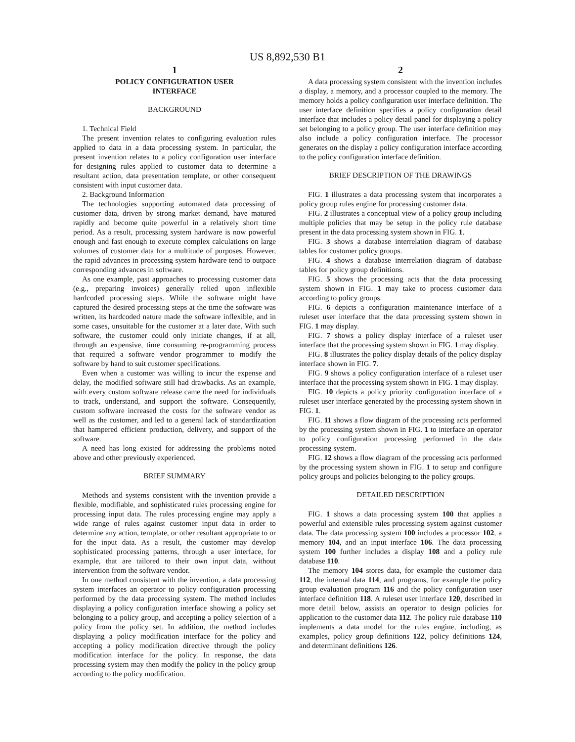US 8,892,530 B1
1
POLICY CONFIGURATION USER
INTERFACE
BACKGROUND
1. Technical Field
The present invention relates to configuring evaluation rules applied to data in a data processing system. In particular, the present invention relates to a policy configuration user interface for designing rules applied to customer data to determine a resultant action, data presentation template, or other consequent consistent with input customer data.
2. Background Information
The technologies supporting automated data processing of customer data, driven by strong market demand, have matured rapidly and become quite powerful in a relatively short time period. As a result, processing system hardware is now powerful enough and fast enough to execute complex calculations on large volumes of customer data for a multitude of purposes. However, the rapid advances in processing system hardware tend to outpace corresponding advances in software.
As one example, past approaches to processing customer data (e.g., preparing invoices) generally relied upon inflexible hardcoded processing steps. While the software might have captured the desired processing steps at the time the software was written, its hardcoded nature made the software inflexible, and in some cases, unsuitable for the customer at a later date. With such software, the customer could only initiate changes, if at all, through an expensive, time consuming re-programming process that required a software vendor programmer to modify the software by hand to suit customer specifications.
Even when a customer was willing to incur the expense and delay, the modified software still had drawbacks. As an example, with every custom software release came the need for individuals to track, understand, and support the software. Consequently, custom software increased the costs for the software vendor as well as the customer, and led to a general lack of standardization that hampered efficient production, delivery, and support of the software.
A need has long existed for addressing the problems noted above and other previously experienced.
BRIEF SUMMARY
Methods and systems consistent with the invention provide a flexible, modifiable, and sophisticated rules processing engine for processing input data. The rules processing engine may apply a wide range of rules against customer input data in order to determine any action, template, or other resultant appropriate to or for the input data. As a result, the customer may develop sophisticated processing patterns, through a user interface, for example, that are tailored to their own input data, without intervention from the software vendor.
In one method consistent with the invention, a data processing system interfaces an operator to policy configuration processing performed by the data processing system. The method includes displaying a policy configuration interface showing a policy set belonging to a policy group, and accepting a policy selection of a policy from the policy set. In addition, the method includes displaying a policy modification interface for the policy and accepting a policy modification directive through the policy modification interface for the policy. In response, the data processing system may then modify the policy in the policy group according to the policy modification.
2
A data processing system consistent with the invention includes a display, a memory, and a processor coupled to the memory. The memory holds a policy configuration user interface definition. The user interface definition specifies a policy configuration detail interface that includes a policy detail panel for displaying a policy set belonging to a policy group. The user interface definition may also include a policy configuration interface. The processor generates on the display a policy configuration interface according to the policy configuration interface definition.
BRIEF DESCRIPTION OF THE DRAWINGS
FIG. 1 illustrates a data processing system that incorporates a policy group rules engine for processing customer data.
FIG. 2 illustrates a conceptual view of a policy group including multiple policies that may be setup in the policy rule database present in the data processing system shown in FIG. 1.
FIG. 3 shows a database interrelation diagram of database tables for customer policy groups.
FIG. 4 shows a database interrelation diagram of database tables for policy group definitions.
FIG. 5 shows the processing acts that the data processing system shown in FIG. 1 may take to process customer data according to policy groups.
FIG. 6 depicts a configuration maintenance interface of a ruleset user interface that the data processing system shown in FIG. 1 may display.
FIG. 7 shows a policy display interface of a ruleset user interface that the processing system shown in FIG. 1 may display.
FIG. 8 illustrates the policy display details of the policy display interface shown in FIG. 7.
FIG. 9 shows a policy configuration interface of a ruleset user interface that the processing system shown in FIG. 1 may display.
FIG. 10 depicts a policy priority configuration interface of a ruleset user interface generated by the processing system shown in FIG. 1.
FIG. 11 shows a flow diagram of the processing acts performed by the processing system shown in FIG. 1 to interface an operator to policy configuration processing performed in the data processing system.
FIG. 12 shows a flow diagram of the processing acts performed by the processing system shown in FIG. 1 to setup and configure policy groups and policies belonging to the policy groups.
DETAILED DESCRIPTION
FIG. 1 shows a data processing system 100 that applies a powerful and extensible rules processing system against customer data. The data processing system 100 includes a processor 102, a memory 104, and an input interface 106. The data processing system 100 further includes a display 108 and a policy rule database 110.
The memory 104 stores data, for example the customer data 112, the internal data 114, and programs, for example the policy group evaluation program 116 and the policy configuration user interface definition 118. A ruleset user interface 120, described in more detail below, assists an operator to design policies for application to the customer data 112. The policy rule database 110 implements a data model for the rules engine, including, as examples, policy group definitions 122, policy definitions 124, and determinant definitions 126.